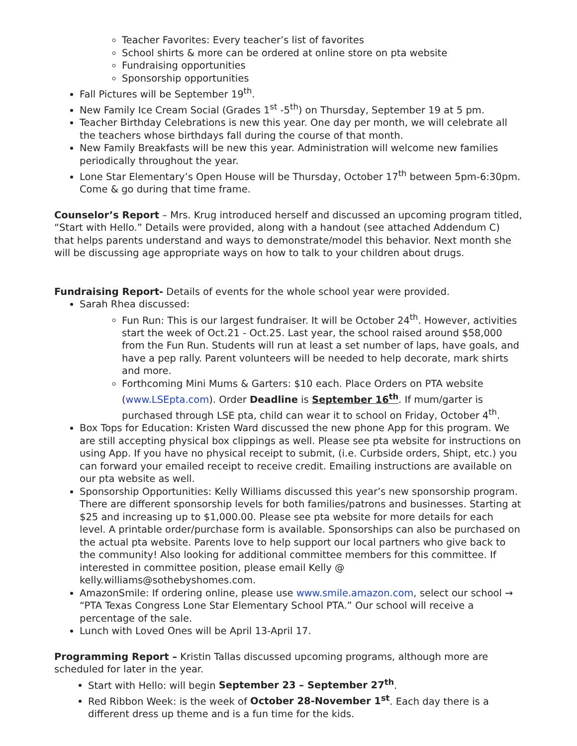Teacher Favorites: Every teacher’s list of favorites
School shirts & more can be ordered at online store on pta website
Fundraising opportunities
Sponsorship opportunities
Fall Pictures will be September 19<sup>th</sup>.
New Family Ice Cream Social (Grades 1<sup>st</sup> -5<sup>th</sup>) on Thursday, September 19 at 5 pm.
Teacher Birthday Celebrations is new this year. One day per month, we will celebrate all the teachers whose birthdays fall during the course of that month.
New Family Breakfasts will be new this year. Administration will welcome new families periodically throughout the year.
Lone Star Elementary’s Open House will be Thursday, October 17<sup>th</sup> between 5pm-6:30pm. Come & go during that time frame.
Counselor’s Report – Mrs. Krug introduced herself and discussed an upcoming program titled, “Start with Hello.” Details were provided, along with a handout (see attached Addendum C) that helps parents understand and ways to demonstrate/model this behavior. Next month she will be discussing age appropriate ways on how to talk to your children about drugs.
Fundraising Report- Details of events for the whole school year were provided.
Sarah Rhea discussed:
Fun Run: This is our largest fundraiser. It will be October 24<sup>th</sup>. However, activities start the week of Oct.21 - Oct.25. Last year, the school raised around $58,000 from the Fun Run. Students will run at least a set number of laps, have goals, and have a pep rally. Parent volunteers will be needed to help decorate, mark shirts and more.
Forthcoming Mini Mums & Garters: $10 each. Place Orders on PTA website (www.LSEpta.com). Order Deadline is September 16<sup>th</sup>. If mum/garter is purchased through LSE pta, child can wear it to school on Friday, October 4<sup>th</sup>.
Box Tops for Education: Kristen Ward discussed the new phone App for this program. We are still accepting physical box clippings as well. Please see pta website for instructions on using App. If you have no physical receipt to submit, (i.e. Curbside orders, Shipt, etc.) you can forward your emailed receipt to receive credit. Emailing instructions are available on our pta website as well.
Sponsorship Opportunities: Kelly Williams discussed this year’s new sponsorship program. There are different sponsorship levels for both families/patrons and businesses. Starting at $25 and increasing up to $1,000.00. Please see pta website for more details for each level. A printable order/purchase form is available. Sponsorships can also be purchased on the actual pta website. Parents love to help support our local partners who give back to the community! Also looking for additional committee members for this committee. If interested in committee position, please email Kelly @ kelly.williams@sothebyshomes.com.
AmazonSmile: If ordering online, please use www.smile.amazon.com, select our school → “PTA Texas Congress Lone Star Elementary School PTA.” Our school will receive a percentage of the sale.
Lunch with Loved Ones will be April 13-April 17.
Programming Report – Kristin Tallas discussed upcoming programs, although more are scheduled for later in the year.
Start with Hello: will begin September 23 – September 27<sup>th</sup>.
Red Ribbon Week: is the week of October 28-November 1<sup>st</sup>. Each day there is a different dress up theme and is a fun time for the kids.